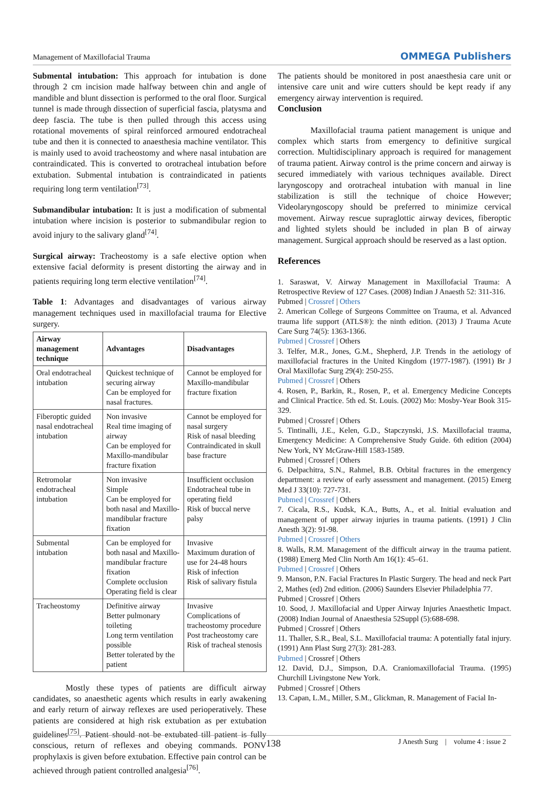Management of Maxillofacial Trauma OMMEGA Publishers
Submental intubation: This approach for intubation is done through 2 cm incision made halfway between chin and angle of mandible and blunt dissection is performed to the oral floor. Surgical tunnel is made through dissection of superficial fascia, platysma and deep fascia. The tube is then pulled through this access using rotational movements of spiral reinforced armoured endotracheal tube and then it is connected to anaesthesia machine ventilator. This is mainly used to avoid tracheostomy and where nasal intubation are contraindicated. This is converted to orotracheal intubation before extubation. Submental intubation is contraindicated in patients requiring long term ventilation<sup>[73]</sup>.
Submandibular intubation: It is just a modification of submental intubation where incision is posterior to submandibular region to avoid injury to the salivary gland<sup>[74]</sup>.
Surgical airway: Tracheostomy is a safe elective option when extensive facial deformity is present distorting the airway and in patients requiring long term elective ventilation<sup>[74]</sup>.
Table 1: Advantages and disadvantages of various airway management techniques used in maxillofacial trauma for Elective surgery.
| Airway management technique | Advantages | Disadvantages |
| --- | --- | --- |
| Oral endotracheal intubation | Quickest technique of securing airway Can be employed for nasal fractures. | Cannot be employed for Maxillo-mandibular fracture fixation |
| Fiberoptic guided nasal endotracheal intubation | Non invasive Real time imaging of airway Can be employed for Maxillo-mandibular fracture fixation | Cannot be employed for nasal surgery Risk of nasal bleeding Contraindicated in skull base fracture |
| Retromolar endotracheal intubation | Non invasive Simple Can be employed for both nasal and Maxillo-mandibular fracture fixation | Insufficient occlusion Endotracheal tube in operating field Risk of buccal nerve palsy |
| Submental intubation | Can be employed for both nasal and Maxillo-mandibular fracture fixation Complete occlusion Operating field is clear | Invasive Maximum duration of use for 24-48 hours Risk of infection Risk of salivary fistula |
| Tracheostomy | Definitive airway Better pulmonary toileting Long term ventilation possible Better tolerated by the patient | Invasive Complications of tracheostomy procedure Post tracheostomy care Risk of tracheal stenosis |
Mostly these types of patients are difficult airway candidates, so anaesthetic agents which results in early awakening and early return of airway reflexes are used perioperatively. These patients are considered at high risk extubation as per extubation guidelines<sup>[75]</sup>. Patient should not be extubated till patient is fully conscious, return of reflexes and obeying commands. PONV prophylaxis is given before extubation. Effective pain control can be achieved through patient controlled analgesia<sup>[76]</sup>.
The patients should be monitored in post anaesthesia care unit or intensive care unit and wire cutters should be kept ready if any emergency airway intervention is required.
Conclusion
Maxillofacial trauma patient management is unique and complex which starts from emergency to definitive surgical correction. Multidisciplinary approach is required for management of trauma patient. Airway control is the prime concern and airway is secured immediately with various techniques available. Direct laryngoscopy and orotracheal intubation with manual in line stabilization is still the technique of choice However; Videolaryngoscopy should be preferred to minimize cervical movement. Airway rescue supraglottic airway devices, fiberoptic and lighted stylets should be included in plan B of airway management. Surgical approach should be reserved as a last option.
References
1. Saraswat, V. Airway Management in Maxillofacial Trauma: A Retrospective Review of 127 Cases. (2008) Indian J Anaesth 52: 311-316.
Pubmed | Crossref | Others
2. American College of Surgeons Committee on Trauma, et al. Advanced trauma life support (ATLS®): the ninth edition. (2013) J Trauma Acute Care Surg 74(5): 1363-1366.
Pubmed | Crossref | Others
3. Telfer, M.R., Jones, G.M., Shepherd, J.P. Trends in the aetiology of maxillofacial fractures in the United Kingdom (1977-1987). (1991) Br J Oral Maxillofac Surg 29(4): 250-255.
Pubmed | Crossref | Others
4. Rosen, P., Barkin, R., Rosen, P., et al. Emergency Medicine Concepts and Clinical Practice. 5th ed. St. Louis. (2002) Mo: Mosby-Year Book 315-329.
Pubmed | Crossref | Others
5. Tintinalli, J.E., Kelen, G.D., Stapczynski, J.S. Maxillofacial trauma, Emergency Medicine: A Comprehensive Study Guide. 6th edition (2004) New York, NY McGraw-Hill 1583-1589.
Pubmed | Crossref | Others
6. Delpachitra, S.N., Rahmel, B.B. Orbital fractures in the emergency department: a review of early assessment and management. (2015) Emerg Med J 33(10): 727-731.
Pubmed | Crossref | Others
7. Cicala, R.S., Kudsk, K.A., Butts, A., et al. Initial evaluation and management of upper airway injuries in trauma patients. (1991) J Clin Anesth 3(2): 91-98.
Pubmed | Crossref | Others
8. Walls, R.M. Management of the difficult airway in the trauma patient. (1988) Emerg Med Clin North Am 16(1): 45–61.
Pubmed | Crossref | Others
9. Manson, P.N. Facial Fractures In Plastic Surgery. The head and neck Part 2, Mathes (ed) 2nd edition. (2006) Saunders Elsevier Philadelphia 77.
Pubmed | Crossref | Others
10. Sood, J. Maxillofacial and Upper Airway Injuries Anaesthetic Impact. (2008) Indian Journal of Anaesthesia 52Suppl (5):688-698.
Pubmed | Crossref | Others
11. Thaller, S.R., Beal, S.L. Maxillofacial trauma: A potentially fatal injury. (1991) Ann Plast Surg 27(3): 281-283.
Pubmed | Crossref | Others
12. David, D.J., Simpson, D.A. Craniomaxillofacial Trauma. (1995) Churchill Livingstone New York.
Pubmed | Crossref | Others
13. Capan, L.M., Miller, S.M., Glickman, R. Management of Facial In-
138 J Anesth Surg | volume 4 : issue 2